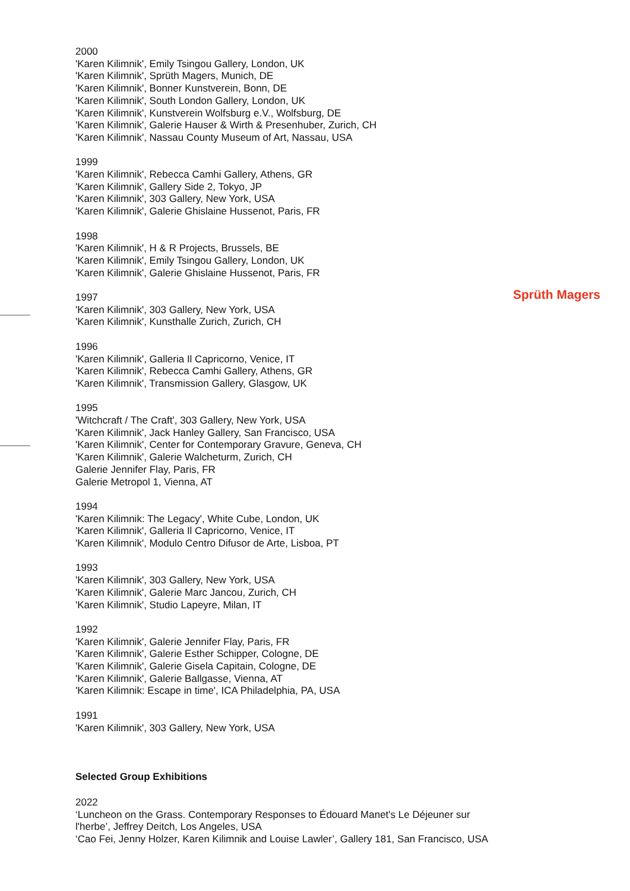2000
'Karen Kilimnik', Emily Tsingou Gallery, London, UK
'Karen Kilimnik', Sprüth Magers, Munich, DE
'Karen Kilimnik', Bonner Kunstverein, Bonn, DE
'Karen Kilimnik', South London Gallery, London, UK
'Karen Kilimnik', Kunstverein Wolfsburg e.V., Wolfsburg, DE
'Karen Kilimnik', Galerie Hauser & Wirth & Presenhuber, Zurich, CH
'Karen Kilimnik', Nassau County Museum of Art, Nassau, USA
1999
'Karen Kilimnik', Rebecca Camhi Gallery, Athens, GR
'Karen Kilimnik', Gallery Side 2, Tokyo, JP
'Karen Kilimnik', 303 Gallery, New York, USA
'Karen Kilimnik', Galerie Ghislaine Hussenot, Paris, FR
1998
'Karen Kilimnik', H & R Projects, Brussels, BE
'Karen Kilimnik', Emily Tsingou Gallery, London, UK
'Karen Kilimnik', Galerie Ghislaine Hussenot, Paris, FR
1997
'Karen Kilimnik', 303 Gallery, New York, USA
'Karen Kilimnik', Kunsthalle Zurich, Zurich, CH
1996
'Karen Kilimnik', Galleria Il Capricorno, Venice, IT
'Karen Kilimnik', Rebecca Camhi Gallery, Athens, GR
'Karen Kilimnik', Transmission Gallery, Glasgow, UK
1995
'Witchcraft / The Craft', 303 Gallery, New York, USA
'Karen Kilimnik', Jack Hanley Gallery, San Francisco, USA
'Karen Kilimnik', Center for Contemporary Gravure, Geneva, CH
'Karen Kilimnik', Galerie Walcheturm, Zurich, CH
Galerie Jennifer Flay, Paris, FR
Galerie Metropol 1, Vienna, AT
1994
'Karen Kilimnik: The Legacy', White Cube, London, UK
'Karen Kilimnik', Galleria Il Capricorno, Venice, IT
'Karen Kilimnik', Modulo Centro Difusor de Arte, Lisboa, PT
1993
'Karen Kilimnik', 303 Gallery, New York, USA
'Karen Kilimnik', Galerie Marc Jancou, Zurich, CH
'Karen Kilimnik', Studio Lapeyre, Milan, IT
1992
'Karen Kilimnik', Galerie Jennifer Flay, Paris, FR
'Karen Kilimnik', Galerie Esther Schipper, Cologne, DE
'Karen Kilimnik', Galerie Gisela Capitain, Cologne, DE
'Karen Kilimnik', Galerie Ballgasse, Vienna, AT
'Karen Kilimnik: Escape in time', ICA Philadelphia, PA, USA
1991
'Karen Kilimnik', 303 Gallery, New York, USA
Selected Group Exhibitions
2022
‘Luncheon on the Grass. Contemporary Responses to Édouard Manet's Le Déjeuner sur l'herbe’, Jeffrey Deitch, Los Angeles, USA
‘Cao Fei, Jenny Holzer, Karen Kilimnik and Louise Lawler’, Gallery 181, San Francisco, USA
Sprüth Magers